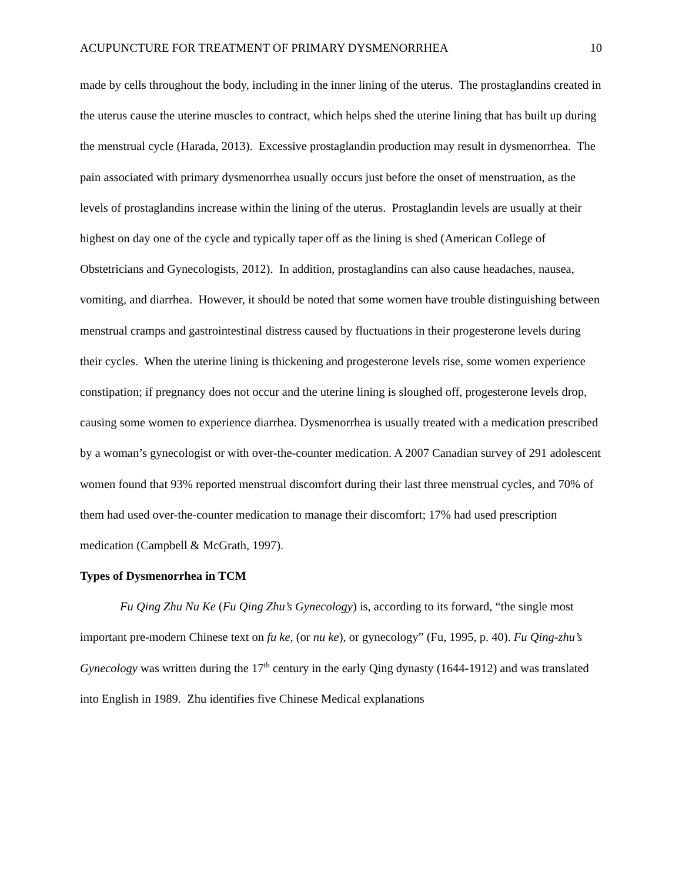ACUPUNCTURE FOR TREATMENT OF PRIMARY DYSMENORRHEA 10
made by cells throughout the body, including in the inner lining of the uterus. The prostaglandins created in the uterus cause the uterine muscles to contract, which helps shed the uterine lining that has built up during the menstrual cycle (Harada, 2013). Excessive prostaglandin production may result in dysmenorrhea. The pain associated with primary dysmenorrhea usually occurs just before the onset of menstruation, as the levels of prostaglandins increase within the lining of the uterus. Prostaglandin levels are usually at their highest on day one of the cycle and typically taper off as the lining is shed (American College of Obstetricians and Gynecologists, 2012). In addition, prostaglandins can also cause headaches, nausea, vomiting, and diarrhea. However, it should be noted that some women have trouble distinguishing between menstrual cramps and gastrointestinal distress caused by fluctuations in their progesterone levels during their cycles. When the uterine lining is thickening and progesterone levels rise, some women experience constipation; if pregnancy does not occur and the uterine lining is sloughed off, progesterone levels drop, causing some women to experience diarrhea. Dysmenorrhea is usually treated with a medication prescribed by a woman’s gynecologist or with over-the-counter medication. A 2007 Canadian survey of 291 adolescent women found that 93% reported menstrual discomfort during their last three menstrual cycles, and 70% of them had used over-the-counter medication to manage their discomfort; 17% had used prescription medication (Campbell & McGrath, 1997).
Types of Dysmenorrhea in TCM
Fu Qing Zhu Nu Ke (Fu Qing Zhu’s Gynecology) is, according to its forward, “the single most important pre-modern Chinese text on fu ke, (or nu ke), or gynecology” (Fu, 1995, p. 40). Fu Qing-zhu’s Gynecology was written during the 17<sup>th</sup> century in the early Qing dynasty (1644-1912) and was translated into English in 1989. Zhu identifies five Chinese Medical explanations